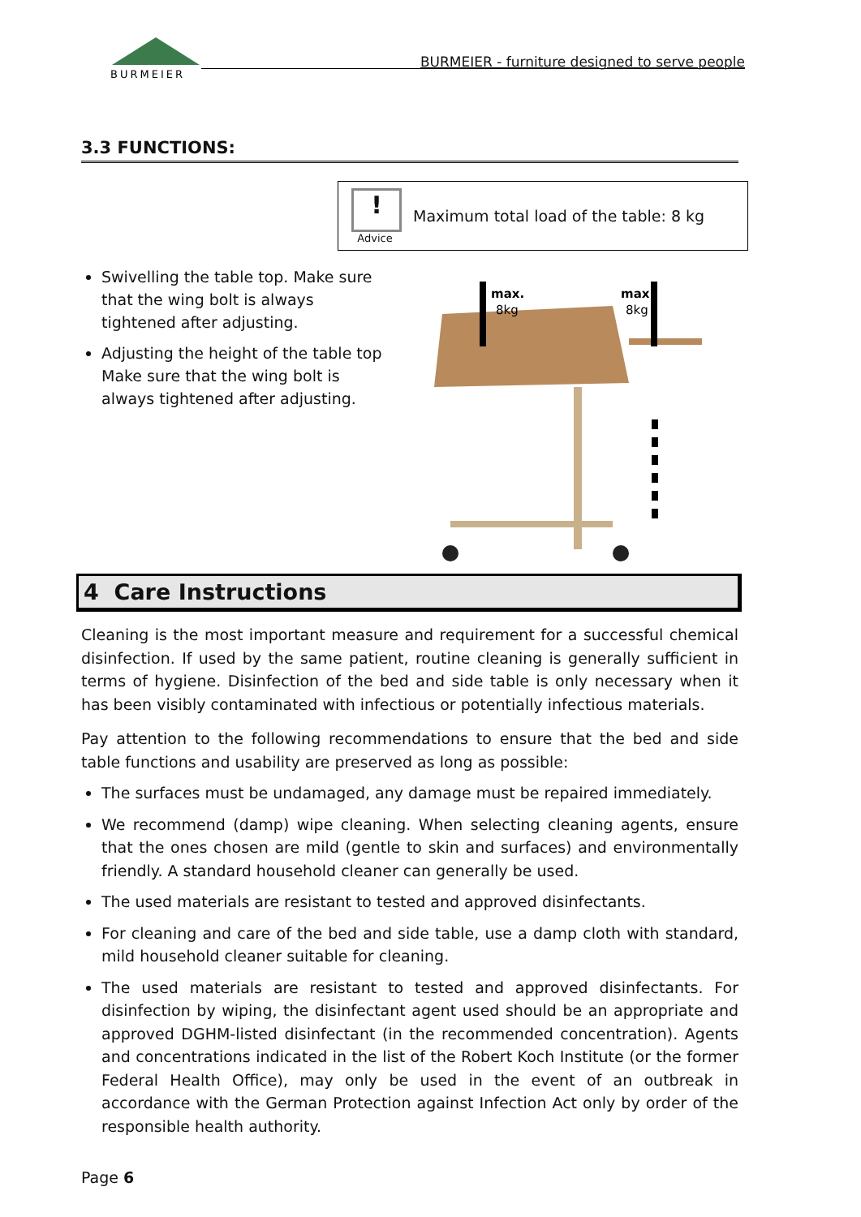BURMEIER
BURMEIER - furniture designed to serve people
3.3 FUNCTIONS:
!
Advice
Maximum total load of the table: 8 kg
Swivelling the table top. Make sure that the wing bolt is always tightened after adjusting.
Adjusting the height of the table top
Make sure that the wing bolt is always tightened after adjusting.
max.
8kg
max.
8kg
4 Care Instructions
Cleaning is the most important measure and requirement for a successful chemical disinfection. If used by the same patient, routine cleaning is generally sufficient in terms of hygiene. Disinfection of the bed and side table is only necessary when it has been visibly contaminated with infectious or potentially infectious materials.
Pay attention to the following recommendations to ensure that the bed and side table functions and usability are preserved as long as possible:
The surfaces must be undamaged, any damage must be repaired immediately.
We recommend (damp) wipe cleaning. When selecting cleaning agents, ensure that the ones chosen are mild (gentle to skin and surfaces) and environmentally friendly. A standard household cleaner can generally be used.
The used materials are resistant to tested and approved disinfectants.
For cleaning and care of the bed and side table, use a damp cloth with standard, mild household cleaner suitable for cleaning.
The used materials are resistant to tested and approved disinfectants. For disinfection by wiping, the disinfectant agent used should be an appropriate and approved DGHM-listed disinfectant (in the recommended concentration). Agents and concentrations indicated in the list of the Robert Koch Institute (or the former Federal Health Office), may only be used in the event of an outbreak in accordance with the German Protection against Infection Act only by order of the responsible health authority.
Page 6